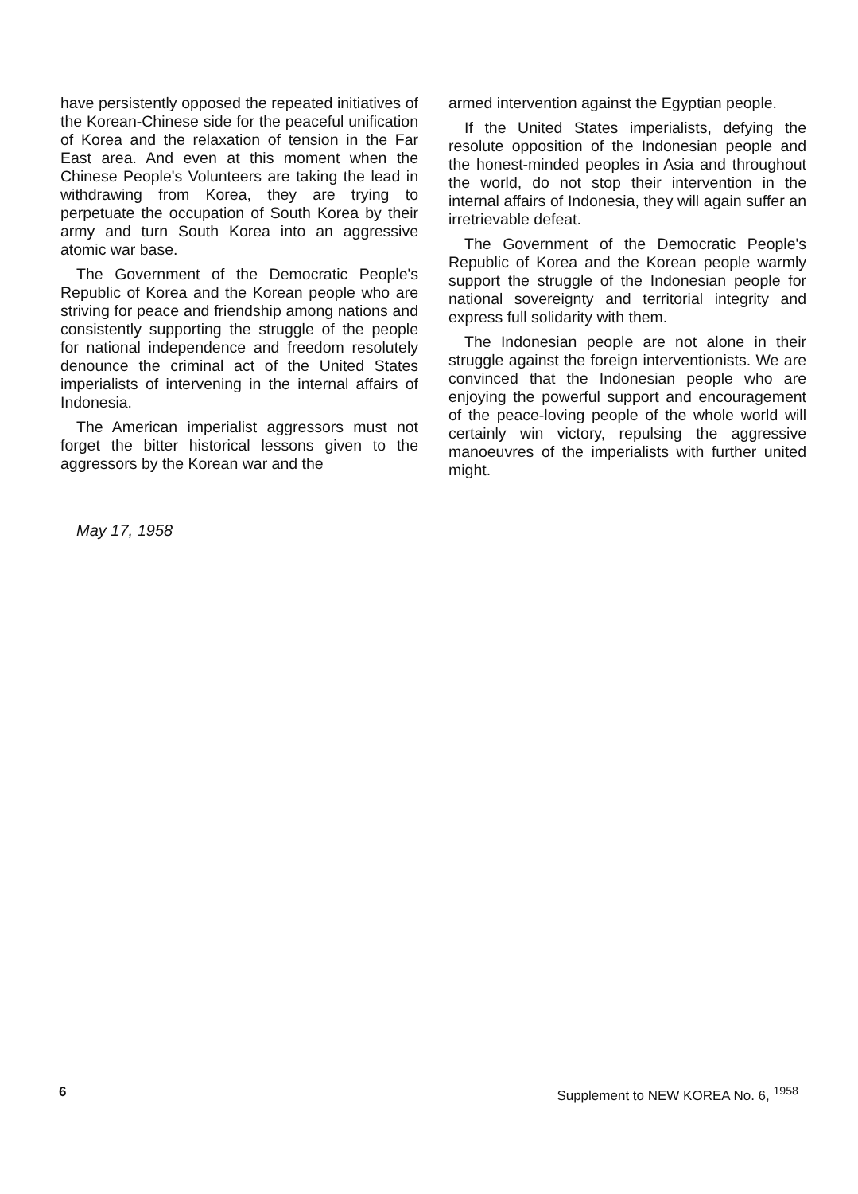have persistently opposed the repeated initiatives of the Korean-Chinese side for the peaceful unification of Korea and the relaxation of tension in the Far East area. And even at this moment when the Chinese People's Volunteers are taking the lead in withdrawing from Korea, they are trying to perpetuate the occupation of South Korea by their army and turn South Korea into an aggressive atomic war base.
The Government of the Democratic People's Republic of Korea and the Korean people who are striving for peace and friendship among nations and consistently supporting the struggle of the people for national independence and freedom resolutely denounce the criminal act of the United States imperialists of intervening in the internal affairs of Indonesia.
The American imperialist aggressors must not forget the bitter historical lessons given to the aggressors by the Korean war and the
armed intervention against the Egyptian people.
If the United States imperialists, defying the resolute opposition of the Indonesian people and the honest-minded peoples in Asia and throughout the world, do not stop their intervention in the internal affairs of Indonesia, they will again suffer an irretrievable defeat.
The Government of the Democratic People's Republic of Korea and the Korean people warmly support the struggle of the Indonesian people for national sovereignty and territorial integrity and express full solidarity with them.
The Indonesian people are not alone in their struggle against the foreign interventionists. We are convinced that the Indonesian people who are enjoying the powerful support and encouragement of the peace-loving people of the whole world will certainly win victory, repulsing the aggressive manoeuvres of the imperialists with further united might.
May 17, 1958
6 Supplement to NEW KOREA No. 6, <sup>1958</sup>